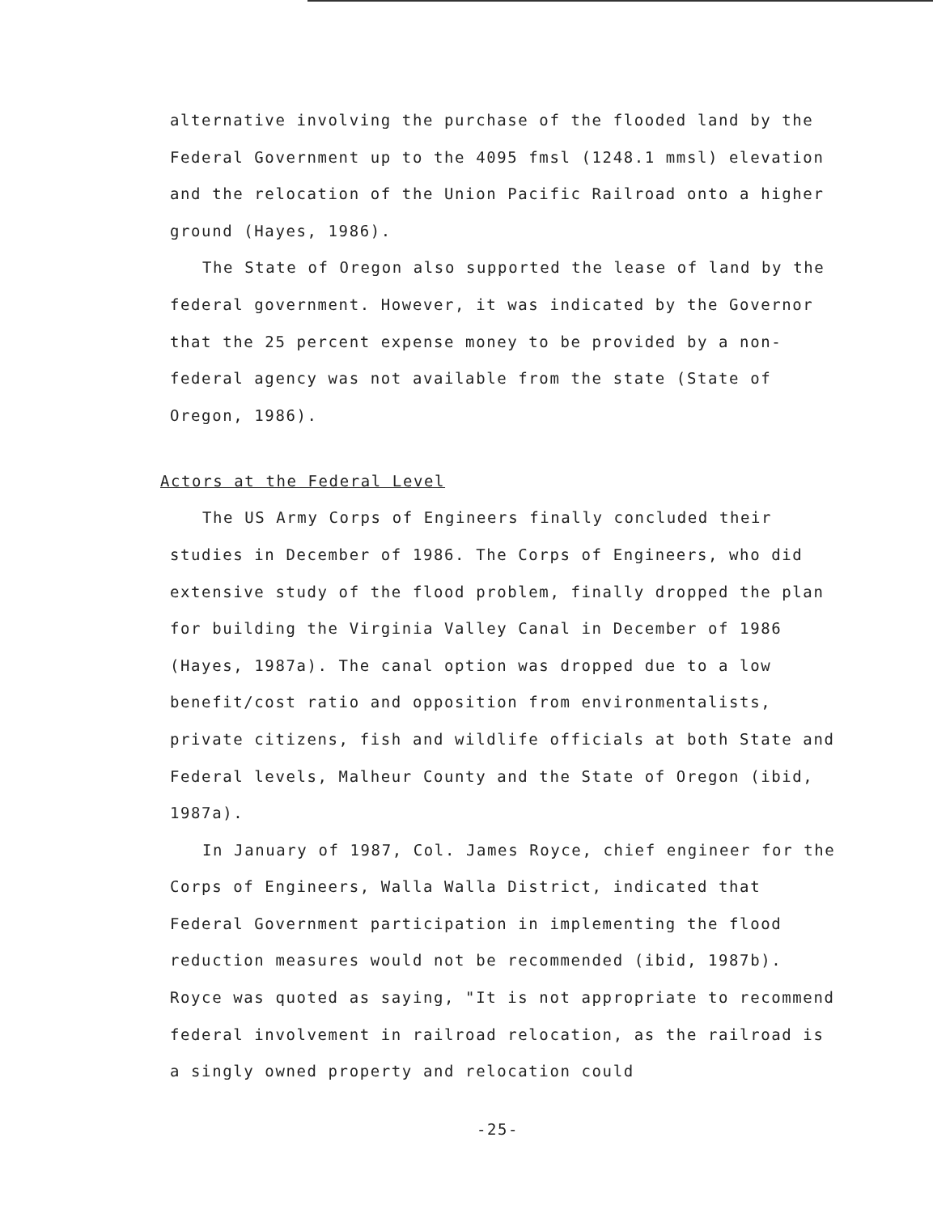alternative involving the purchase of the flooded land by the Federal Government up to the 4095 fmsl (1248.1 mmsl) elevation and the relocation of the Union Pacific Railroad onto a higher ground (Hayes, 1986).
The State of Oregon also supported the lease of land by the federal government. However, it was indicated by the Governor that the 25 percent expense money to be provided by a non-federal agency was not available from the state (State of Oregon, 1986).
Actors at the Federal Level
The US Army Corps of Engineers finally concluded their studies in December of 1986. The Corps of Engineers, who did extensive study of the flood problem, finally dropped the plan for building the Virginia Valley Canal in December of 1986 (Hayes, 1987a). The canal option was dropped due to a low benefit/cost ratio and opposition from environmentalists, private citizens, fish and wildlife officials at both State and Federal levels, Malheur County and the State of Oregon (ibid, 1987a).
In January of 1987, Col. James Royce, chief engineer for the Corps of Engineers, Walla Walla District, indicated that Federal Government participation in implementing the flood reduction measures would not be recommended (ibid, 1987b). Royce was quoted as saying, "It is not appropriate to recommend federal involvement in railroad relocation, as the railroad is a singly owned property and relocation could
-25-